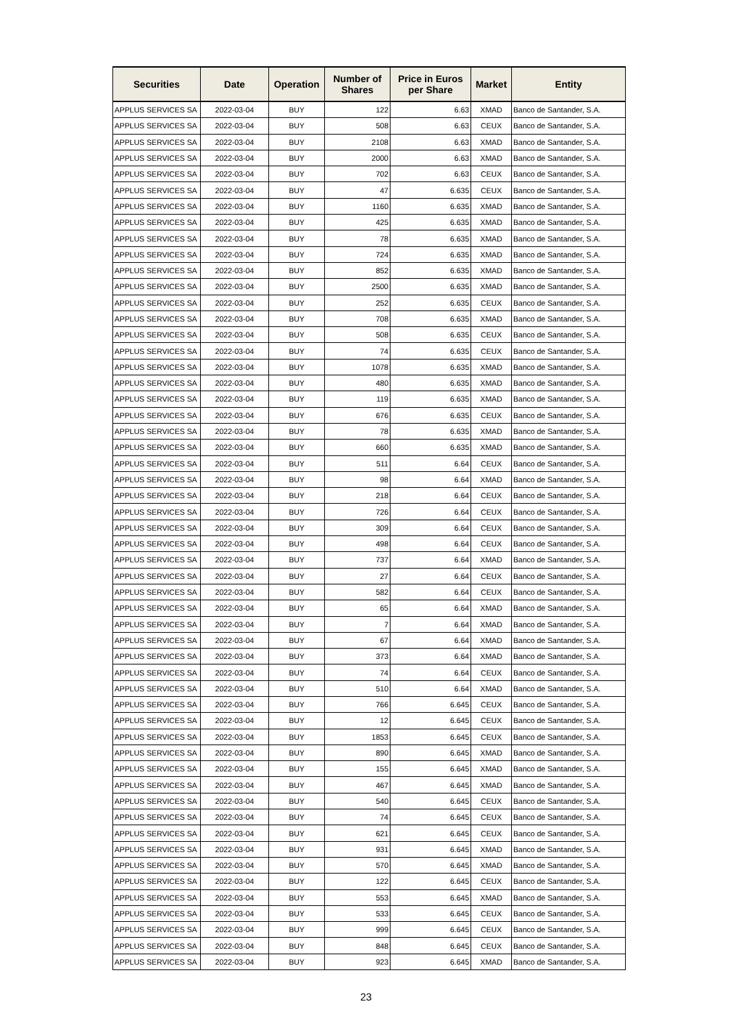| Securities | Date | Operation | Number of Shares | Price in Euros per Share | Market | Entity |
| --- | --- | --- | --- | --- | --- | --- |
| APPLUS SERVICES SA | 2022-03-04 | BUY | 122 | 6.63 | XMAD | Banco de Santander, S.A. |
| APPLUS SERVICES SA | 2022-03-04 | BUY | 508 | 6.63 | CEUX | Banco de Santander, S.A. |
| APPLUS SERVICES SA | 2022-03-04 | BUY | 2108 | 6.63 | XMAD | Banco de Santander, S.A. |
| APPLUS SERVICES SA | 2022-03-04 | BUY | 2000 | 6.63 | XMAD | Banco de Santander, S.A. |
| APPLUS SERVICES SA | 2022-03-04 | BUY | 702 | 6.63 | CEUX | Banco de Santander, S.A. |
| APPLUS SERVICES SA | 2022-03-04 | BUY | 47 | 6.635 | CEUX | Banco de Santander, S.A. |
| APPLUS SERVICES SA | 2022-03-04 | BUY | 1160 | 6.635 | XMAD | Banco de Santander, S.A. |
| APPLUS SERVICES SA | 2022-03-04 | BUY | 425 | 6.635 | XMAD | Banco de Santander, S.A. |
| APPLUS SERVICES SA | 2022-03-04 | BUY | 78 | 6.635 | XMAD | Banco de Santander, S.A. |
| APPLUS SERVICES SA | 2022-03-04 | BUY | 724 | 6.635 | XMAD | Banco de Santander, S.A. |
| APPLUS SERVICES SA | 2022-03-04 | BUY | 852 | 6.635 | XMAD | Banco de Santander, S.A. |
| APPLUS SERVICES SA | 2022-03-04 | BUY | 2500 | 6.635 | XMAD | Banco de Santander, S.A. |
| APPLUS SERVICES SA | 2022-03-04 | BUY | 252 | 6.635 | CEUX | Banco de Santander, S.A. |
| APPLUS SERVICES SA | 2022-03-04 | BUY | 708 | 6.635 | XMAD | Banco de Santander, S.A. |
| APPLUS SERVICES SA | 2022-03-04 | BUY | 508 | 6.635 | CEUX | Banco de Santander, S.A. |
| APPLUS SERVICES SA | 2022-03-04 | BUY | 74 | 6.635 | CEUX | Banco de Santander, S.A. |
| APPLUS SERVICES SA | 2022-03-04 | BUY | 1078 | 6.635 | XMAD | Banco de Santander, S.A. |
| APPLUS SERVICES SA | 2022-03-04 | BUY | 480 | 6.635 | XMAD | Banco de Santander, S.A. |
| APPLUS SERVICES SA | 2022-03-04 | BUY | 119 | 6.635 | XMAD | Banco de Santander, S.A. |
| APPLUS SERVICES SA | 2022-03-04 | BUY | 676 | 6.635 | CEUX | Banco de Santander, S.A. |
| APPLUS SERVICES SA | 2022-03-04 | BUY | 78 | 6.635 | XMAD | Banco de Santander, S.A. |
| APPLUS SERVICES SA | 2022-03-04 | BUY | 660 | 6.635 | XMAD | Banco de Santander, S.A. |
| APPLUS SERVICES SA | 2022-03-04 | BUY | 511 | 6.64 | CEUX | Banco de Santander, S.A. |
| APPLUS SERVICES SA | 2022-03-04 | BUY | 98 | 6.64 | XMAD | Banco de Santander, S.A. |
| APPLUS SERVICES SA | 2022-03-04 | BUY | 218 | 6.64 | CEUX | Banco de Santander, S.A. |
| APPLUS SERVICES SA | 2022-03-04 | BUY | 726 | 6.64 | CEUX | Banco de Santander, S.A. |
| APPLUS SERVICES SA | 2022-03-04 | BUY | 309 | 6.64 | CEUX | Banco de Santander, S.A. |
| APPLUS SERVICES SA | 2022-03-04 | BUY | 498 | 6.64 | CEUX | Banco de Santander, S.A. |
| APPLUS SERVICES SA | 2022-03-04 | BUY | 737 | 6.64 | XMAD | Banco de Santander, S.A. |
| APPLUS SERVICES SA | 2022-03-04 | BUY | 27 | 6.64 | CEUX | Banco de Santander, S.A. |
| APPLUS SERVICES SA | 2022-03-04 | BUY | 582 | 6.64 | CEUX | Banco de Santander, S.A. |
| APPLUS SERVICES SA | 2022-03-04 | BUY | 65 | 6.64 | XMAD | Banco de Santander, S.A. |
| APPLUS SERVICES SA | 2022-03-04 | BUY | 7 | 6.64 | XMAD | Banco de Santander, S.A. |
| APPLUS SERVICES SA | 2022-03-04 | BUY | 67 | 6.64 | XMAD | Banco de Santander, S.A. |
| APPLUS SERVICES SA | 2022-03-04 | BUY | 373 | 6.64 | XMAD | Banco de Santander, S.A. |
| APPLUS SERVICES SA | 2022-03-04 | BUY | 74 | 6.64 | CEUX | Banco de Santander, S.A. |
| APPLUS SERVICES SA | 2022-03-04 | BUY | 510 | 6.64 | XMAD | Banco de Santander, S.A. |
| APPLUS SERVICES SA | 2022-03-04 | BUY | 766 | 6.645 | CEUX | Banco de Santander, S.A. |
| APPLUS SERVICES SA | 2022-03-04 | BUY | 12 | 6.645 | CEUX | Banco de Santander, S.A. |
| APPLUS SERVICES SA | 2022-03-04 | BUY | 1853 | 6.645 | CEUX | Banco de Santander, S.A. |
| APPLUS SERVICES SA | 2022-03-04 | BUY | 890 | 6.645 | XMAD | Banco de Santander, S.A. |
| APPLUS SERVICES SA | 2022-03-04 | BUY | 155 | 6.645 | XMAD | Banco de Santander, S.A. |
| APPLUS SERVICES SA | 2022-03-04 | BUY | 467 | 6.645 | XMAD | Banco de Santander, S.A. |
| APPLUS SERVICES SA | 2022-03-04 | BUY | 540 | 6.645 | CEUX | Banco de Santander, S.A. |
| APPLUS SERVICES SA | 2022-03-04 | BUY | 74 | 6.645 | CEUX | Banco de Santander, S.A. |
| APPLUS SERVICES SA | 2022-03-04 | BUY | 621 | 6.645 | CEUX | Banco de Santander, S.A. |
| APPLUS SERVICES SA | 2022-03-04 | BUY | 931 | 6.645 | XMAD | Banco de Santander, S.A. |
| APPLUS SERVICES SA | 2022-03-04 | BUY | 570 | 6.645 | XMAD | Banco de Santander, S.A. |
| APPLUS SERVICES SA | 2022-03-04 | BUY | 122 | 6.645 | CEUX | Banco de Santander, S.A. |
| APPLUS SERVICES SA | 2022-03-04 | BUY | 553 | 6.645 | XMAD | Banco de Santander, S.A. |
| APPLUS SERVICES SA | 2022-03-04 | BUY | 533 | 6.645 | CEUX | Banco de Santander, S.A. |
| APPLUS SERVICES SA | 2022-03-04 | BUY | 999 | 6.645 | CEUX | Banco de Santander, S.A. |
| APPLUS SERVICES SA | 2022-03-04 | BUY | 848 | 6.645 | CEUX | Banco de Santander, S.A. |
| APPLUS SERVICES SA | 2022-03-04 | BUY | 923 | 6.645 | XMAD | Banco de Santander, S.A. |
23